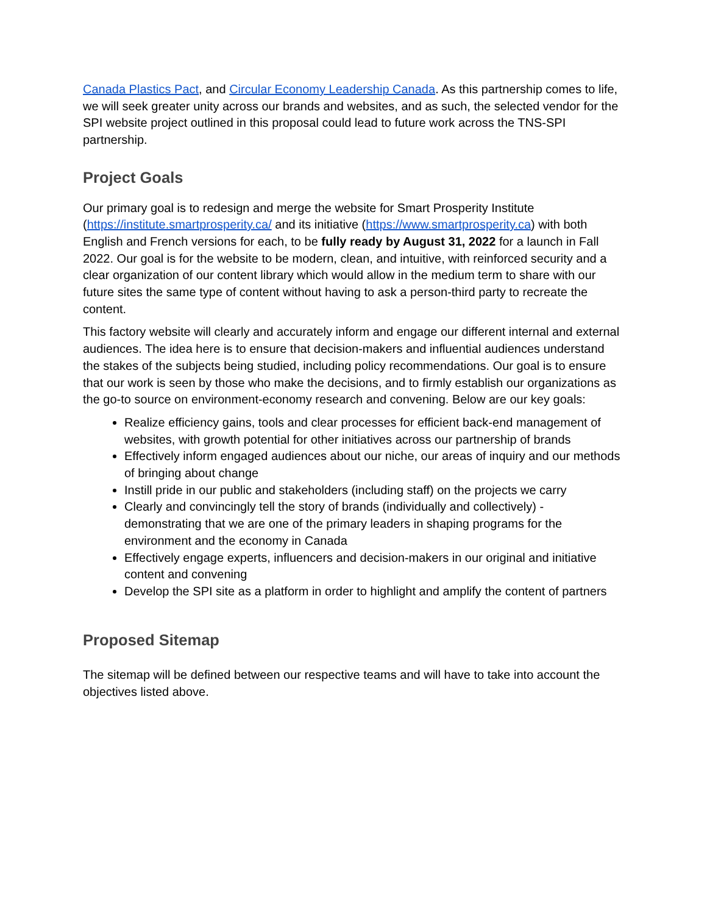Canada Plastics Pact, and Circular Economy Leadership Canada. As this partnership comes to life, we will seek greater unity across our brands and websites, and as such, the selected vendor for the SPI website project outlined in this proposal could lead to future work across the TNS-SPI partnership.
Project Goals
Our primary goal is to redesign and merge the website for Smart Prosperity Institute (https://institute.smartprosperity.ca/ and its initiative (https://www.smartprosperity.ca) with both English and French versions for each, to be fully ready by August 31, 2022 for a launch in Fall 2022. Our goal is for the website to be modern, clean, and intuitive, with reinforced security and a clear organization of our content library which would allow in the medium term to share with our future sites the same type of content without having to ask a person-third party to recreate the content.
This factory website will clearly and accurately inform and engage our different internal and external audiences. The idea here is to ensure that decision-makers and influential audiences understand the stakes of the subjects being studied, including policy recommendations. Our goal is to ensure that our work is seen by those who make the decisions, and to firmly establish our organizations as the go-to source on environment-economy research and convening. Below are our key goals:
Realize efficiency gains, tools and clear processes for efficient back-end management of websites, with growth potential for other initiatives across our partnership of brands
Effectively inform engaged audiences about our niche, our areas of inquiry and our methods of bringing about change
Instill pride in our public and stakeholders (including staff) on the projects we carry
Clearly and convincingly tell the story of brands (individually and collectively) - demonstrating that we are one of the primary leaders in shaping programs for the environment and the economy in Canada
Effectively engage experts, influencers and decision-makers in our original and initiative content and convening
Develop the SPI site as a platform in order to highlight and amplify the content of partners
Proposed Sitemap
The sitemap will be defined between our respective teams and will have to take into account the objectives listed above.